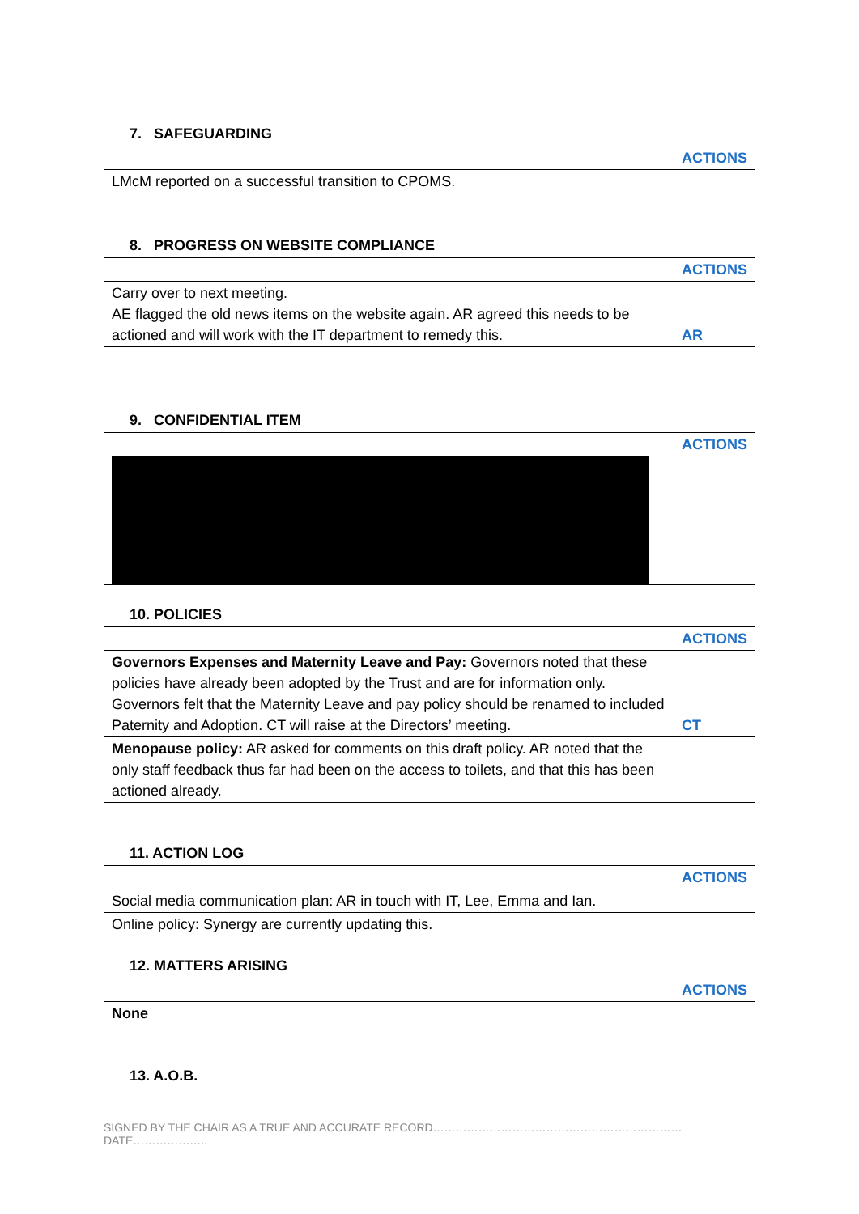7. SAFEGUARDING
| | ACTIONS |
| LMcM reported on a successful transition to CPOMS. | |
8. PROGRESS ON WEBSITE COMPLIANCE
| | ACTIONS |
| Carry over to next meeting. AE flagged the old news items on the website again. AR agreed this needs to be actioned and will work with the IT department to remedy this. | AR |
9. CONFIDENTIAL ITEM
| | ACTIONS |
10. POLICIES
| | ACTIONS |
| Governors Expenses and Maternity Leave and Pay: Governors noted that these policies have already been adopted by the Trust and are for information only. Governors felt that the Maternity Leave and pay policy should be renamed to included Paternity and Adoption. CT will raise at the Directors’ meeting. | CT |
| Menopause policy: AR asked for comments on this draft policy. AR noted that the only staff feedback thus far had been on the access to toilets, and that this has been actioned already. | |
11. ACTION LOG
| | ACTIONS |
| Social media communication plan: AR in touch with IT, Lee, Emma and Ian. | |
| Online policy: Synergy are currently updating this. | |
12. MATTERS ARISING
| | ACTIONS |
| None | |
13. A.O.B.
SIGNED BY THE CHAIR AS A TRUE AND ACCURATE RECORD…………………………………………………………DATE………………..